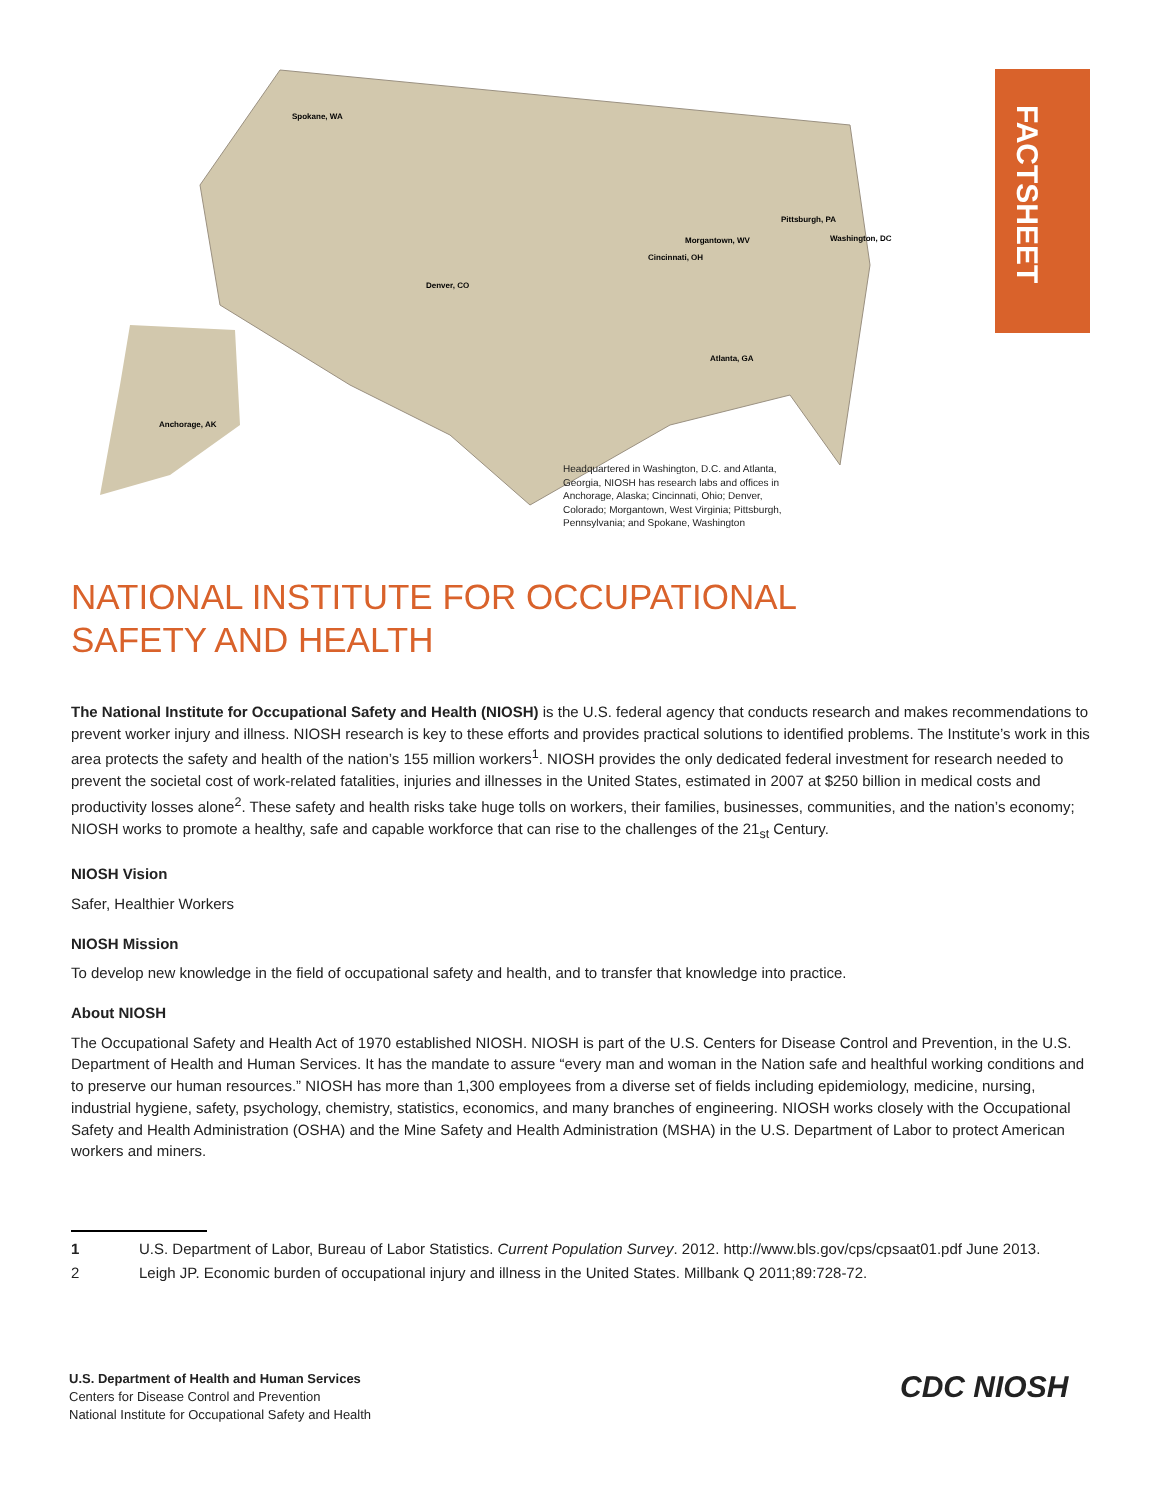Spokane, WA
Denver, CO
Pittsburgh, PA
Morgantown, WV
Washington, DC
Cincinnati, OH
Atlanta, GA
Anchorage, AK
Headquartered in Washington, D.C. and Atlanta, Georgia, NIOSH has research labs and offices in Anchorage, Alaska; Cincinnati, Ohio; Denver, Colorado; Morgantown, West Virginia; Pittsburgh, Pennsylvania; and Spokane, Washington
FACTSHEET
NATIONAL INSTITUTE FOR OCCUPATIONAL
SAFETY AND HEALTH
The National Institute for Occupational Safety and Health (NIOSH) is the U.S. federal agency that conducts research and makes recommendations to prevent worker injury and illness. NIOSH research is key to these efforts and provides practical solutions to identified problems. The Institute’s work in this area protects the safety and health of the nation’s 155 million workers<sup>1</sup>. NIOSH provides the only dedicated federal investment for research needed to prevent the societal cost of work-related fatalities, injuries and illnesses in the United States, estimated in 2007 at $250 billion in medical costs and productivity losses alone<sup>2</sup>. These safety and health risks take huge tolls on workers, their families, businesses, communities, and the nation’s economy; NIOSH works to promote a healthy, safe and capable workforce that can rise to the challenges of the 21<sub>st</sub> Century.
NIOSH Vision
Safer, Healthier Workers
NIOSH Mission
To develop new knowledge in the field of occupational safety and health, and to transfer that knowledge into practice.
About NIOSH
The Occupational Safety and Health Act of 1970 established NIOSH. NIOSH is part of the U.S. Centers for Disease Control and Prevention, in the U.S. Department of Health and Human Services. It has the mandate to assure “every man and woman in the Nation safe and healthful working conditions and to preserve our human resources.” NIOSH has more than 1,300 employees from a diverse set of fields including epidemiology, medicine, nursing, industrial hygiene, safety, psychology, chemistry, statistics, economics, and many branches of engineering. NIOSH works closely with the Occupational Safety and Health Administration (OSHA) and the Mine Safety and Health Administration (MSHA) in the U.S. Department of Labor to protect American workers and miners.
1 U.S. Department of Labor, Bureau of Labor Statistics. Current Population Survey. 2012. http://www.bls.gov/cps/cpsaat01.pdf June 2013.
2 Leigh JP. Economic burden of occupational injury and illness in the United States. Millbank Q 2011;89:728-72.
U.S. Department of Health and Human Services
Centers for Disease Control and Prevention
National Institute for Occupational Safety and Health
CDC NIOSH